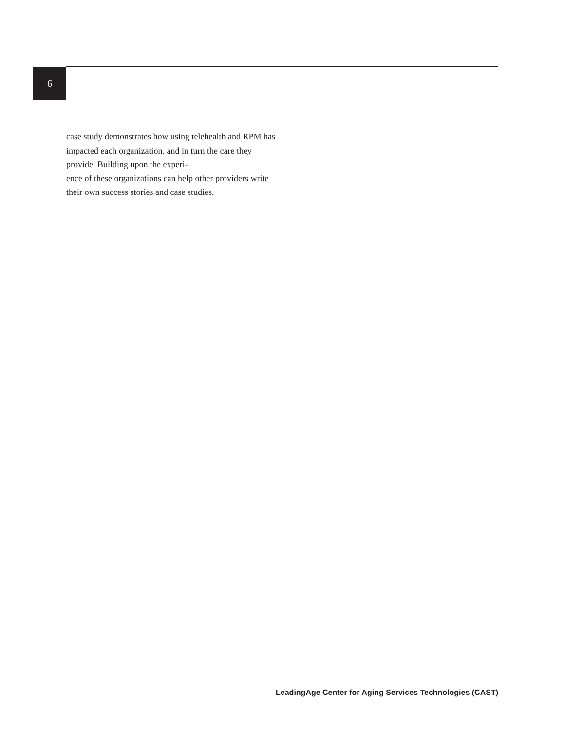6
case study demonstrates how using telehealth and RPM has impacted each organization, and in turn the care they provide. Building upon the experi-
ence of these organizations can help other providers write their own success stories and case studies.
LeadingAge Center for Aging Services Technologies (CAST)